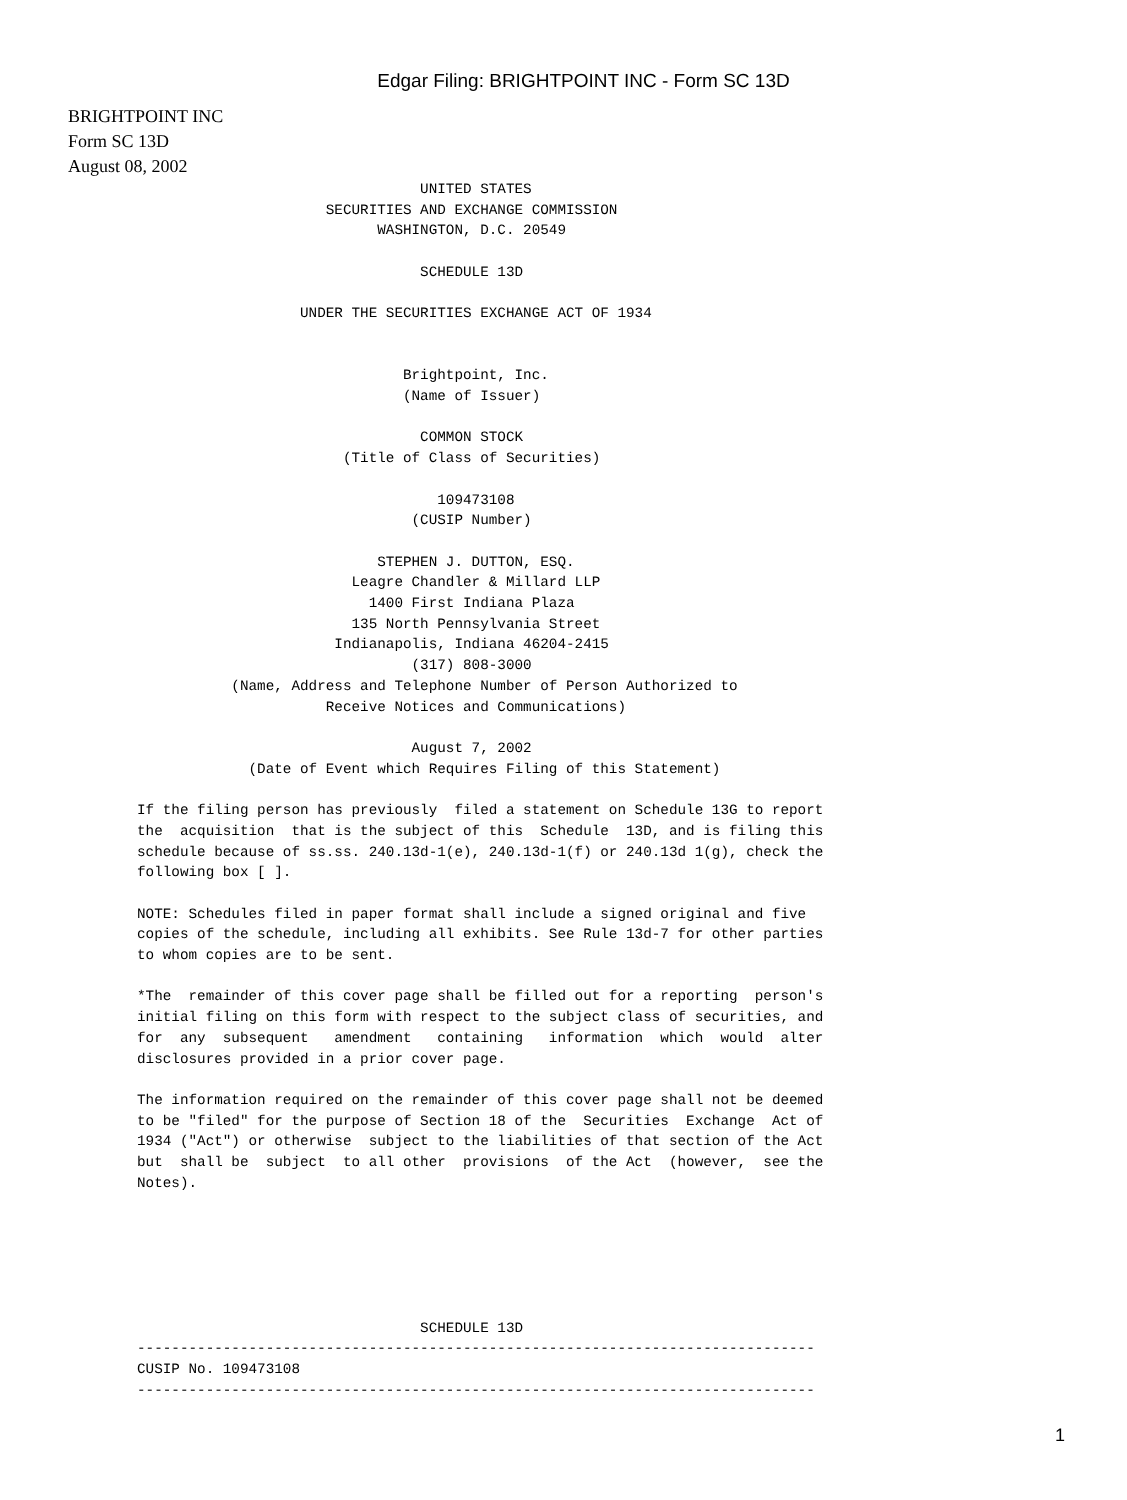Edgar Filing: BRIGHTPOINT INC - Form SC 13D
BRIGHTPOINT INC
Form SC 13D
August 08, 2002
                                 UNITED STATES
                      SECURITIES AND EXCHANGE COMMISSION
                            WASHINGTON, D.C. 20549

                                 SCHEDULE 13D

                   UNDER THE SECURITIES EXCHANGE ACT OF 1934


                               Brightpoint, Inc.
                               (Name of Issuer)

                                 COMMON STOCK
                        (Title of Class of Securities)

                                   109473108
                                (CUSIP Number)

                            STEPHEN J. DUTTON, ESQ.
                         Leagre Chandler & Millard LLP
                           1400 First Indiana Plaza
                         135 North Pennsylvania Street
                       Indianapolis, Indiana 46204-2415
                                (317) 808-3000
           (Name, Address and Telephone Number of Person Authorized to
                      Receive Notices and Communications)

                                August 7, 2002
             (Date of Event which Requires Filing of this Statement)

If the filing person has previously  filed a statement on Schedule 13G to report
the  acquisition  that is the subject of this  Schedule  13D, and is filing this
schedule because of ss.ss. 240.13d-1(e), 240.13d-1(f) or 240.13d 1(g), check the
following box [ ].

NOTE: Schedules filed in paper format shall include a signed original and five
copies of the schedule, including all exhibits. See Rule 13d-7 for other parties
to whom copies are to be sent.

*The  remainder of this cover page shall be filled out for a reporting  person's
initial filing on this form with respect to the subject class of securities, and
for  any  subsequent   amendment   containing   information  which  would  alter
disclosures provided in a prior cover page.

The information required on the remainder of this cover page shall not be deemed
to be "filed" for the purpose of Section 18 of the  Securities  Exchange  Act of
1934 ("Act") or otherwise  subject to the liabilities of that section of the Act
but  shall be  subject  to all other  provisions  of the Act  (however,  see the
Notes).






                                 SCHEDULE 13D
-------------------------------------------------------------------------------
CUSIP No. 109473108
-------------------------------------------------------------------------------
1